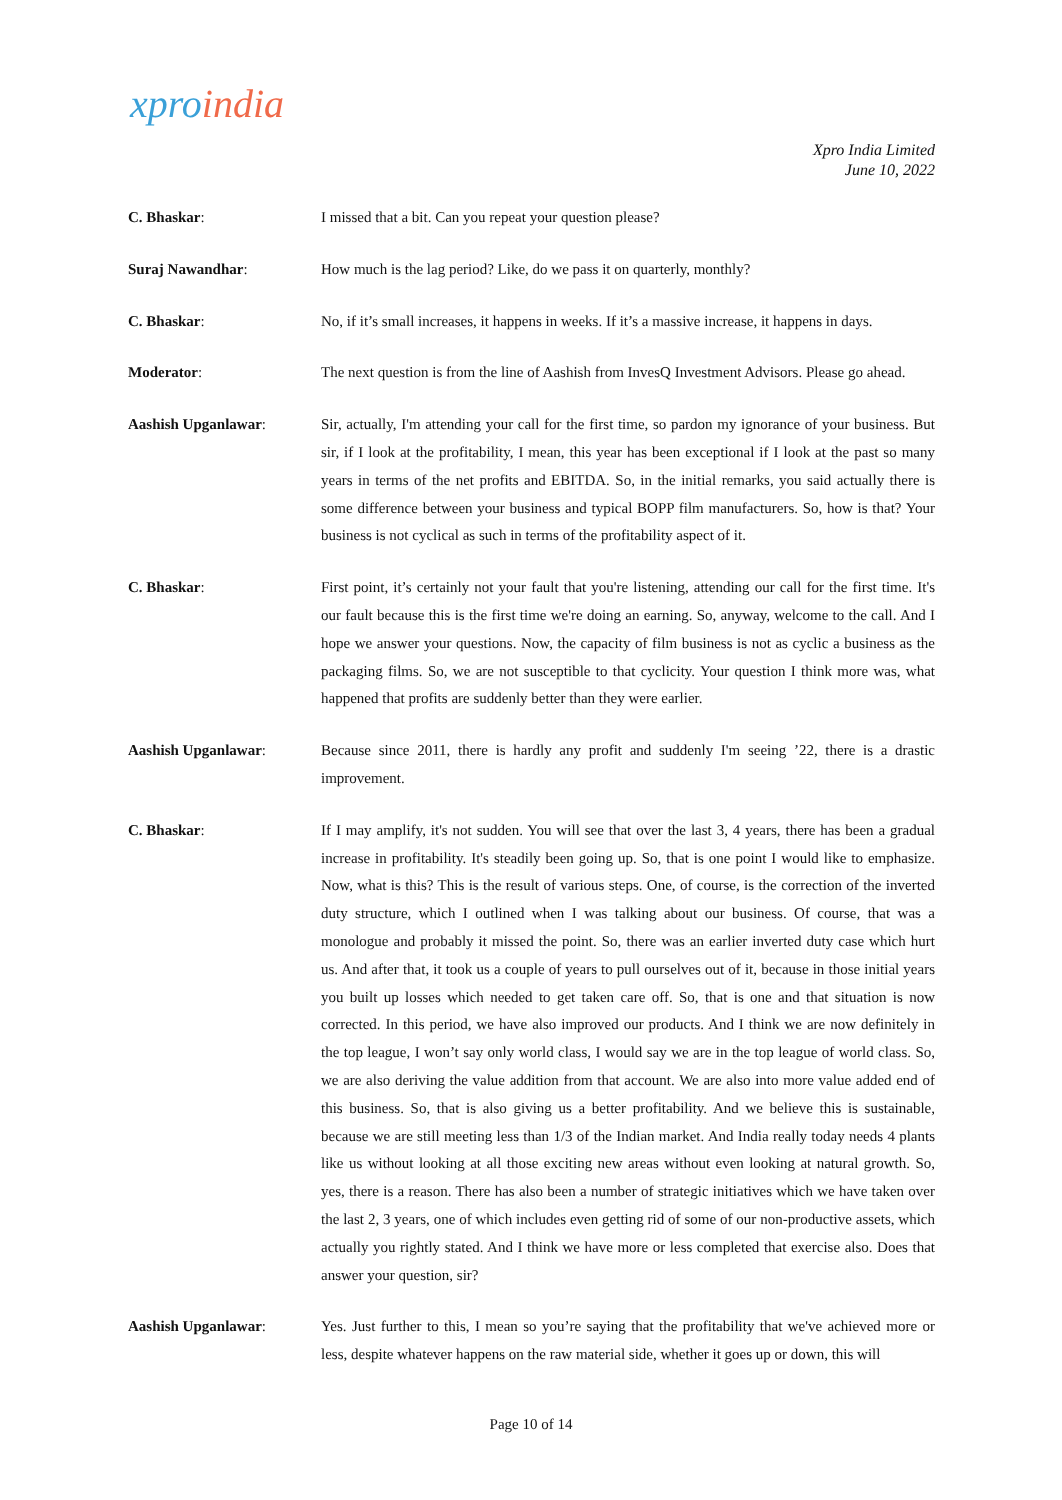xproindia
Xpro India Limited
June 10, 2022
C. Bhaskar: I missed that a bit. Can you repeat your question please?
Suraj Nawandhar: How much is the lag period? Like, do we pass it on quarterly, monthly?
C. Bhaskar: No, if it’s small increases, it happens in weeks. If it’s a massive increase, it happens in days.
Moderator: The next question is from the line of Aashish from InvesQ Investment Advisors. Please go ahead.
Aashish Upganlawar: Sir, actually, I'm attending your call for the first time, so pardon my ignorance of your business. But sir, if I look at the profitability, I mean, this year has been exceptional if I look at the past so many years in terms of the net profits and EBITDA. So, in the initial remarks, you said actually there is some difference between your business and typical BOPP film manufacturers. So, how is that? Your business is not cyclical as such in terms of the profitability aspect of it.
C. Bhaskar: First point, it’s certainly not your fault that you're listening, attending our call for the first time. It's our fault because this is the first time we're doing an earning. So, anyway, welcome to the call. And I hope we answer your questions. Now, the capacity of film business is not as cyclic a business as the packaging films. So, we are not susceptible to that cyclicity. Your question I think more was, what happened that profits are suddenly better than they were earlier.
Aashish Upganlawar: Because since 2011, there is hardly any profit and suddenly I'm seeing ’22, there is a drastic improvement.
C. Bhaskar: If I may amplify, it's not sudden. You will see that over the last 3, 4 years, there has been a gradual increase in profitability. It's steadily been going up. So, that is one point I would like to emphasize. Now, what is this? This is the result of various steps. One, of course, is the correction of the inverted duty structure, which I outlined when I was talking about our business. Of course, that was a monologue and probably it missed the point. So, there was an earlier inverted duty case which hurt us. And after that, it took us a couple of years to pull ourselves out of it, because in those initial years you built up losses which needed to get taken care off. So, that is one and that situation is now corrected. In this period, we have also improved our products. And I think we are now definitely in the top league, I won’t say only world class, I would say we are in the top league of world class. So, we are also deriving the value addition from that account. We are also into more value added end of this business. So, that is also giving us a better profitability. And we believe this is sustainable, because we are still meeting less than 1/3 of the Indian market. And India really today needs 4 plants like us without looking at all those exciting new areas without even looking at natural growth. So, yes, there is a reason. There has also been a number of strategic initiatives which we have taken over the last 2, 3 years, one of which includes even getting rid of some of our non-productive assets, which actually you rightly stated. And I think we have more or less completed that exercise also. Does that answer your question, sir?
Aashish Upganlawar: Yes. Just further to this, I mean so you’re saying that the profitability that we've achieved more or less, despite whatever happens on the raw material side, whether it goes up or down, this will
Page 10 of 14